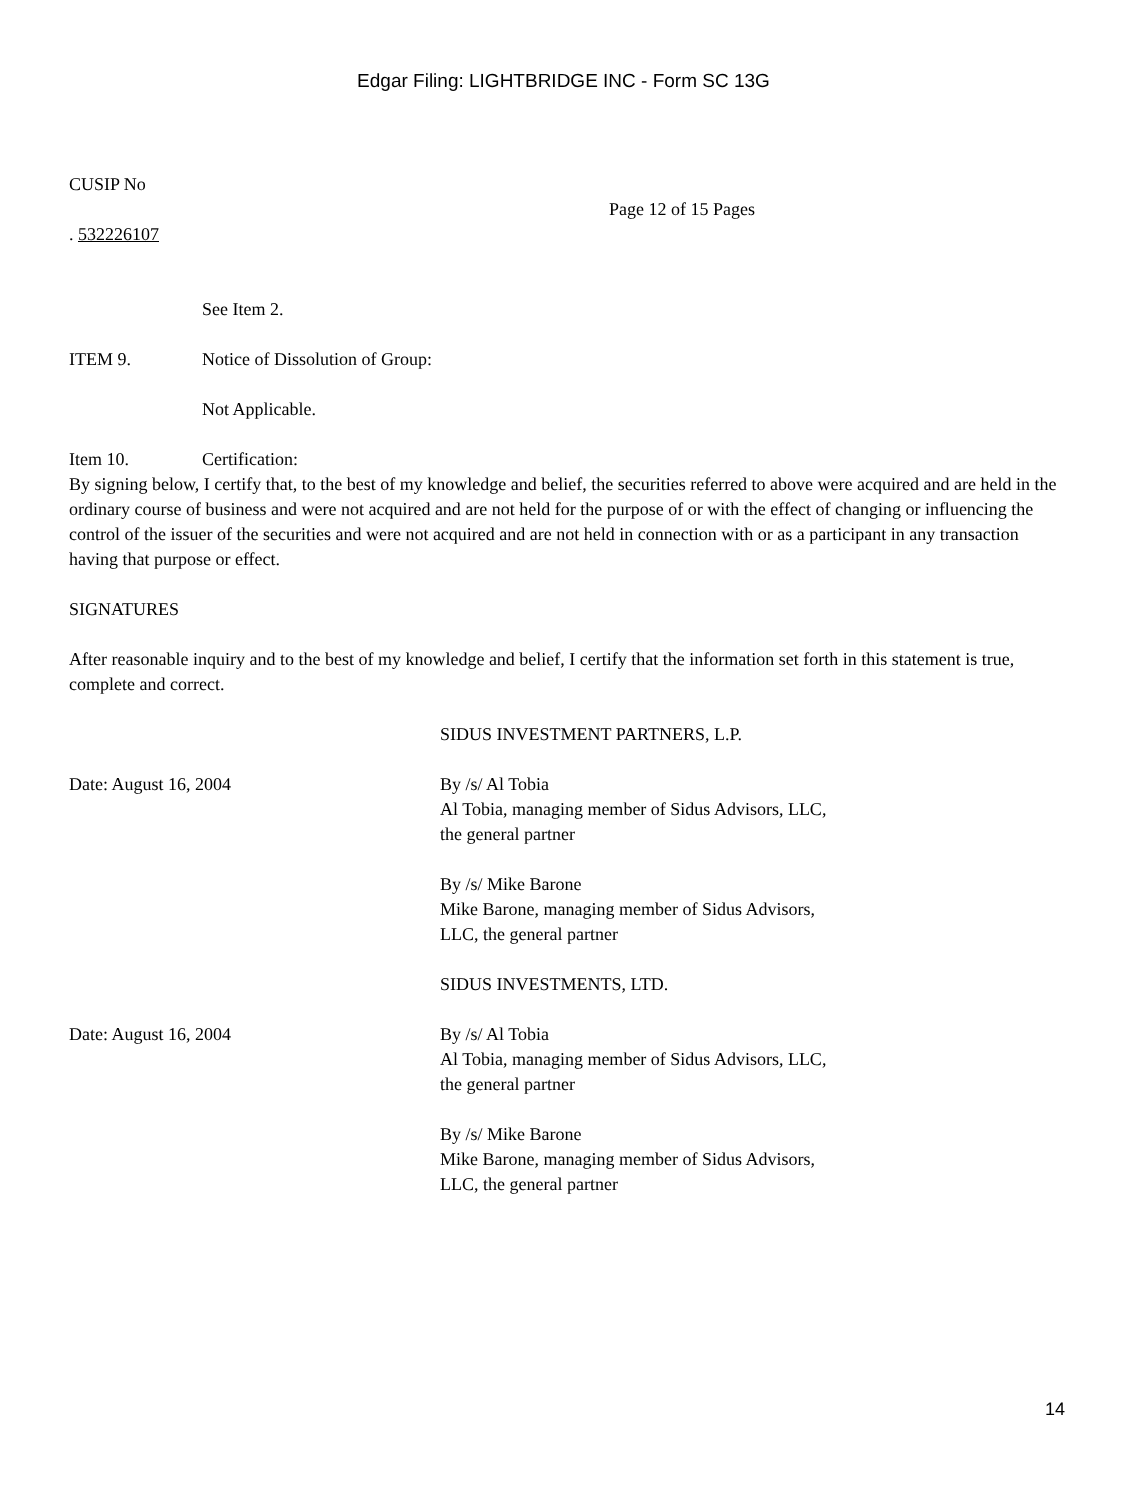Edgar Filing: LIGHTBRIDGE INC - Form SC 13G
CUSIP No
. 532226107
Page 12 of 15 Pages
See Item 2.
ITEM 9. Notice of Dissolution of Group:
Not Applicable.
Item 10. Certification:
By signing below, I certify that, to the best of my knowledge and belief, the securities referred to above were acquired and are held in the ordinary course of business and were not acquired and are not held for the purpose of or with the effect of changing or influencing the control of the issuer of the securities and were not acquired and are not held in connection with or as a participant in any transaction having that purpose or effect.
SIGNATURES
After reasonable inquiry and to the best of my knowledge and belief, I certify that the information set forth in this statement is true, complete and correct.
SIDUS INVESTMENT PARTNERS, L.P.
Date: August 16, 2004 By /s/ Al Tobia
Al Tobia, managing member of Sidus Advisors, LLC,
the general partner
By /s/ Mike Barone
Mike Barone, managing member of Sidus Advisors,
LLC, the general partner
SIDUS INVESTMENTS, LTD.
Date: August 16, 2004 By /s/ Al Tobia
Al Tobia, managing member of Sidus Advisors, LLC,
the general partner
By /s/ Mike Barone
Mike Barone, managing member of Sidus Advisors,
LLC, the general partner
14